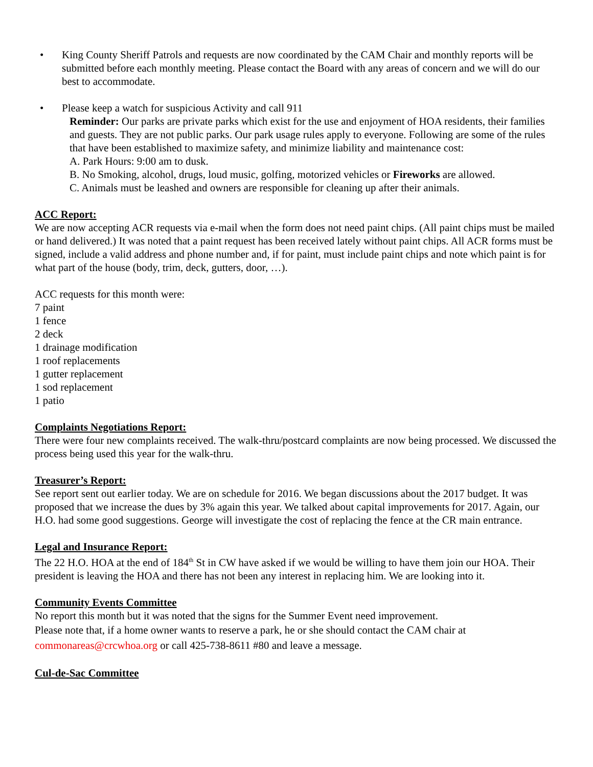• King County Sheriff Patrols and requests are now coordinated by the CAM Chair and monthly reports will be submitted before each monthly meeting. Please contact the Board with any areas of concern and we will do our best to accommodate.
• Please keep a watch for suspicious Activity and call 911
Reminder: Our parks are private parks which exist for the use and enjoyment of HOA residents, their families and guests. They are not public parks. Our park usage rules apply to everyone. Following are some of the rules that have been established to maximize safety, and minimize liability and maintenance cost:
A. Park Hours: 9:00 am to dusk.
B. No Smoking, alcohol, drugs, loud music, golfing, motorized vehicles or Fireworks are allowed.
C. Animals must be leashed and owners are responsible for cleaning up after their animals.
ACC Report:
We are now accepting ACR requests via e-mail when the form does not need paint chips. (All paint chips must be mailed or hand delivered.) It was noted that a paint request has been received lately without paint chips. All ACR forms must be signed, include a valid address and phone number and, if for paint, must include paint chips and note which paint is for what part of the house (body, trim, deck, gutters, door, …).
ACC requests for this month were:
7 paint
1 fence
2 deck
1 drainage modification
1 roof replacements
1 gutter replacement
1 sod replacement
1 patio
Complaints Negotiations Report:
There were four new complaints received. The walk-thru/postcard complaints are now being processed. We discussed the process being used this year for the walk-thru.
Treasurer’s Report:
See report sent out earlier today. We are on schedule for 2016. We began discussions about the 2017 budget. It was proposed that we increase the dues by 3% again this year. We talked about capital improvements for 2017. Again, our H.O. had some good suggestions. George will investigate the cost of replacing the fence at the CR main entrance.
Legal and Insurance Report:
The 22 H.O. HOA at the end of 184<sup>th</sup> St in CW have asked if we would be willing to have them join our HOA. Their president is leaving the HOA and there has not been any interest in replacing him. We are looking into it.
Community Events Committee
No report this month but it was noted that the signs for the Summer Event need improvement.
Please note that, if a home owner wants to reserve a park, he or she should contact the CAM chair at commonareas@crcwhoa.org or call 425-738-8611 #80 and leave a message.
Cul-de-Sac Committee